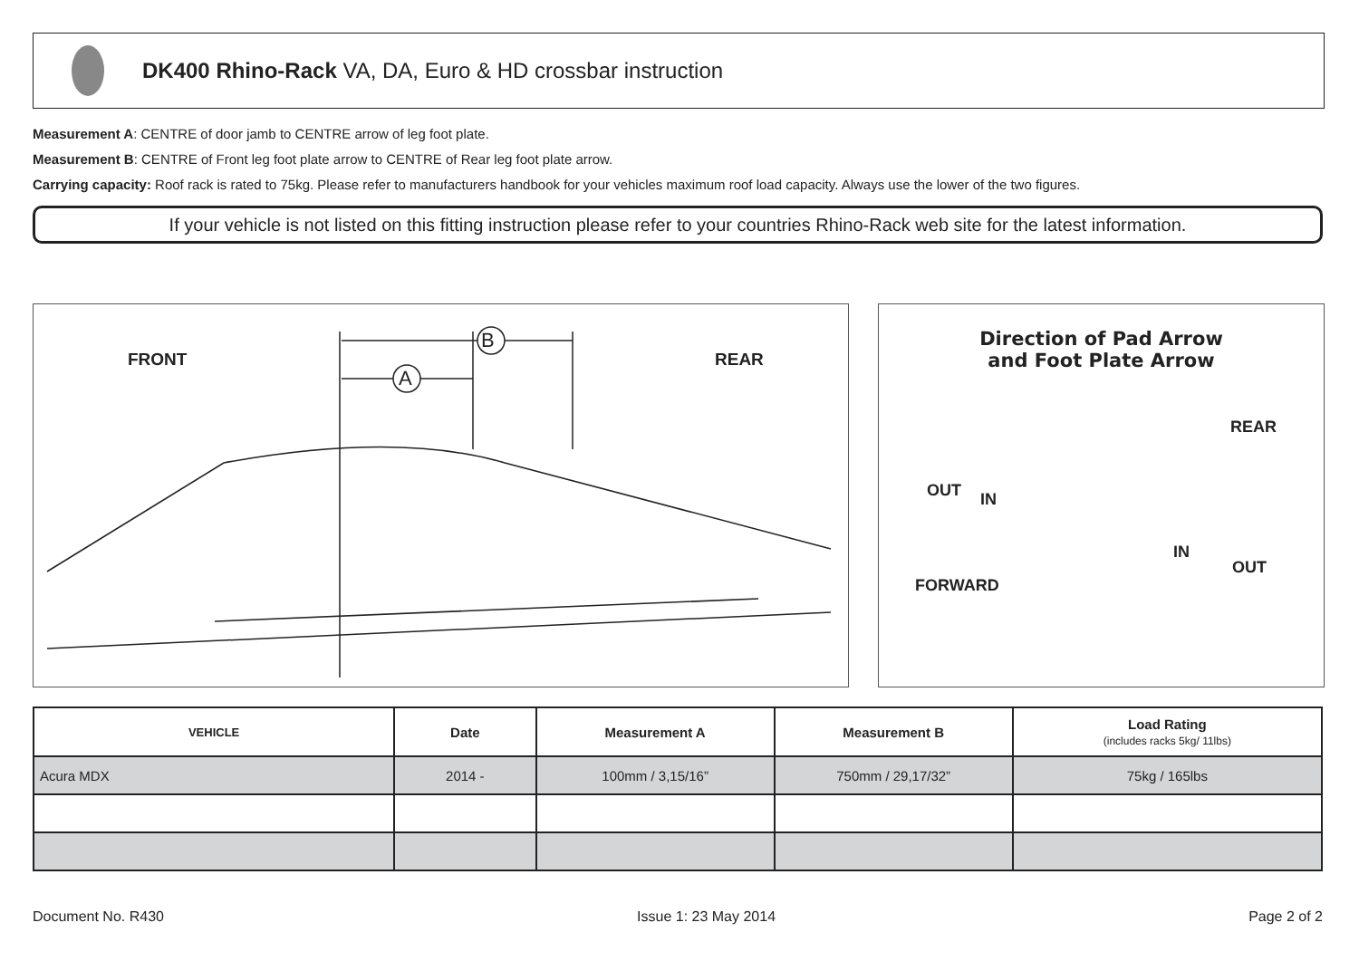DK400 Rhino-Rack VA, DA, Euro & HD crossbar instruction
Measurement A: CENTRE of door jamb to CENTRE arrow of leg foot plate.
Measurement B: CENTRE of Front leg foot plate arrow to CENTRE of Rear leg foot plate arrow.
Carrying capacity: Roof rack is rated to 75kg. Please refer to manufacturers handbook for your vehicles maximum roof load capacity. Always use the lower of the two figures.
If your vehicle is not listed on this fitting instruction please refer to your countries Rhino-Rack web site for the latest information.
FRONT REAR
B
A
Direction of Pad Arrow
and Foot Plate Arrow
REAR
OUT IN
IN
OUT
FORWARD
| VEHICLE | Date | Measurement A | Measurement B | Load Rating (includes racks 5kg/ 11lbs) |
| --- | --- | --- | --- | --- |
| Acura MDX | 2014 - | 100mm / 3,15/16” | 750mm / 29,17/32” | 75kg / 165lbs |
Document No. R430 Issue 1: 23 May 2014 Page 2 of 2